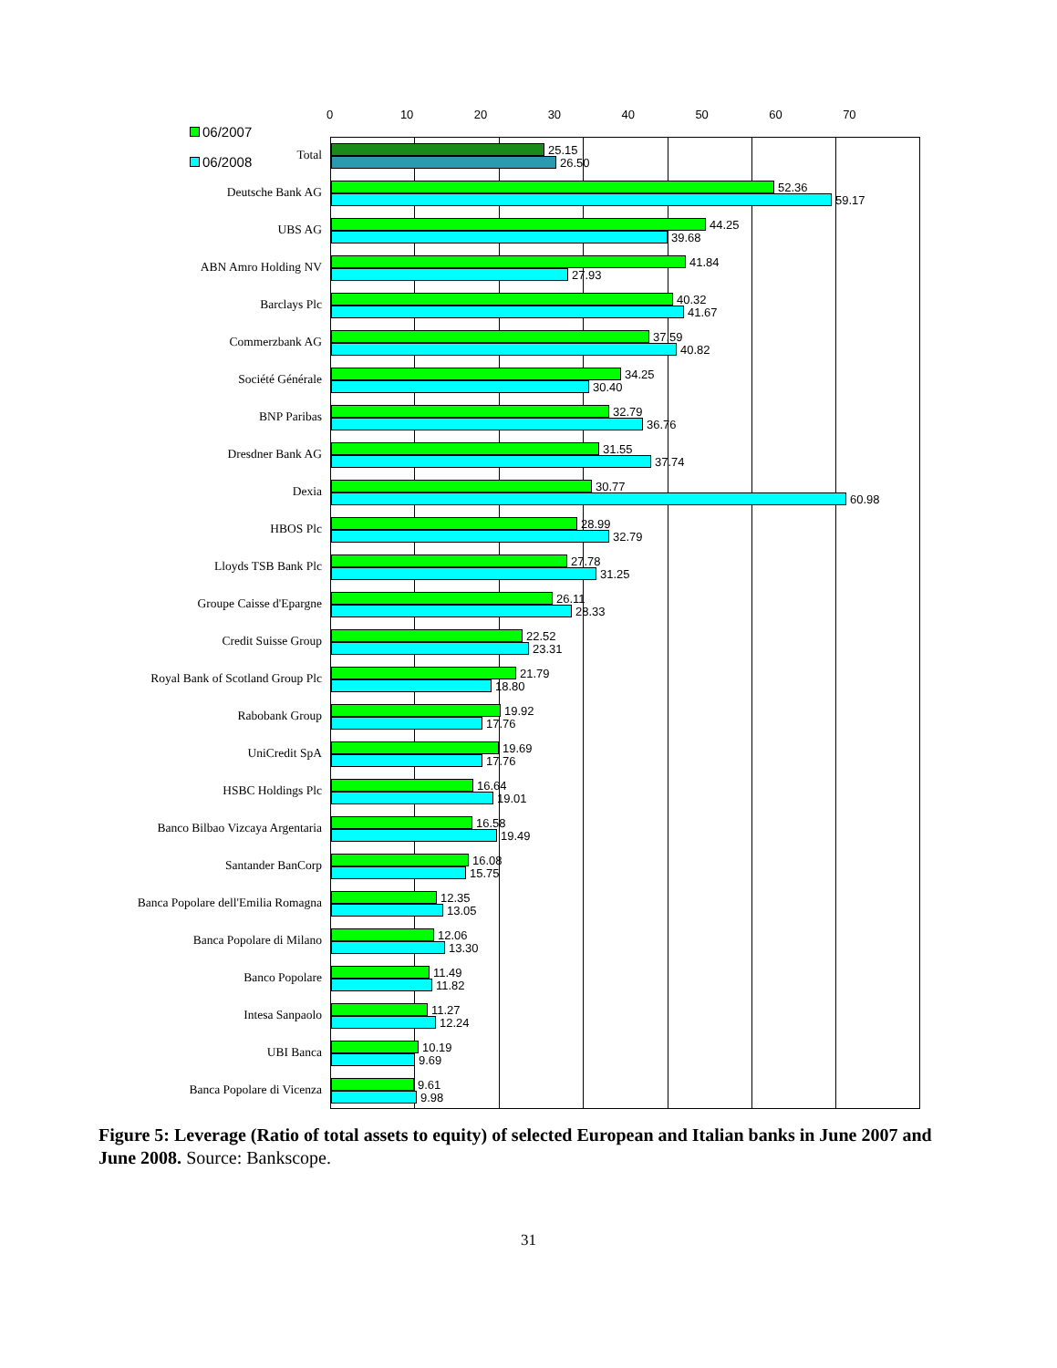06/2007
06/2008
0 10 20 30 40 50 60 70
Total
25.15
26.50
Deutsche Bank AG
52.36
59.17
UBS AG
44.25
39.68
ABN Amro Holding NV
41.84
27.93
Barclays Plc
40.32
41.67
Commerzbank AG
37.59
40.82
Société Générale
34.25
30.40
BNP Paribas
32.79
36.76
Dresdner Bank AG
31.55
37.74
Dexia
30.77
60.98
HBOS Plc
28.99
32.79
Lloyds TSB Bank Plc
27.78
31.25
Groupe Caisse d'Epargne
26.11
28.33
Credit Suisse Group
22.52
23.31
Royal Bank of Scotland Group Plc
21.79
18.80
Rabobank Group
19.92
17.76
UniCredit SpA
19.69
17.76
HSBC Holdings Plc
16.64
19.01
Banco Bilbao Vizcaya Argentaria
16.58
19.49
Santander BanCorp
16.08
15.75
Banca Popolare dell'Emilia Romagna
12.35
13.05
Banca Popolare di Milano
12.06
13.30
Banco Popolare
11.49
11.82
Intesa Sanpaolo
11.27
12.24
UBI Banca
10.19
9.69
Banca Popolare di Vicenza
9.61
9.98
Figure 5: Leverage (Ratio of total assets to equity) of selected European and Italian banks in June 2007 and June 2008. Source: Bankscope.
31